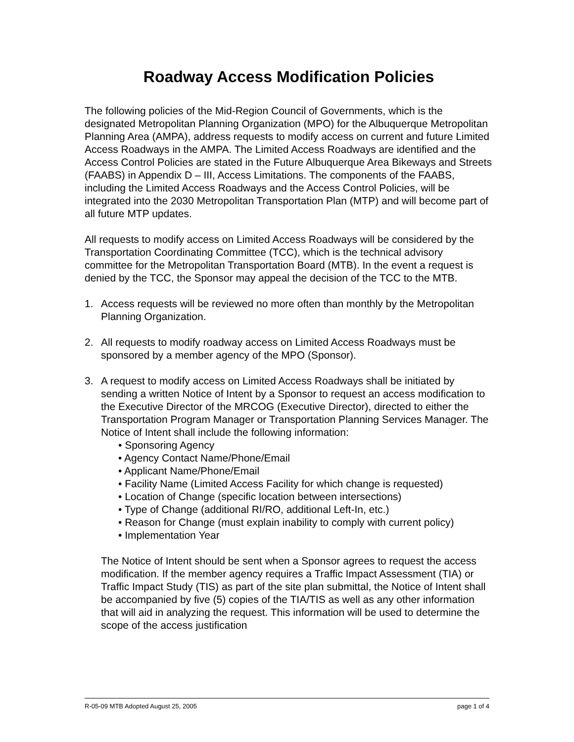Roadway Access Modification Policies
The following policies of the Mid-Region Council of Governments, which is the designated Metropolitan Planning Organization (MPO) for the Albuquerque Metropolitan Planning Area (AMPA), address requests to modify access on current and future Limited Access Roadways in the AMPA. The Limited Access Roadways are identified and the Access Control Policies are stated in the Future Albuquerque Area Bikeways and Streets (FAABS) in Appendix D – III, Access Limitations. The components of the FAABS, including the Limited Access Roadways and the Access Control Policies, will be integrated into the 2030 Metropolitan Transportation Plan (MTP) and will become part of all future MTP updates.
All requests to modify access on Limited Access Roadways will be considered by the Transportation Coordinating Committee (TCC), which is the technical advisory committee for the Metropolitan Transportation Board (MTB). In the event a request is denied by the TCC, the Sponsor may appeal the decision of the TCC to the MTB.
1. Access requests will be reviewed no more often than monthly by the Metropolitan Planning Organization.
2. All requests to modify roadway access on Limited Access Roadways must be sponsored by a member agency of the MPO (Sponsor).
3. A request to modify access on Limited Access Roadways shall be initiated by sending a written Notice of Intent by a Sponsor to request an access modification to the Executive Director of the MRCOG (Executive Director), directed to either the Transportation Program Manager or Transportation Planning Services Manager. The Notice of Intent shall include the following information:
• Sponsoring Agency
• Agency Contact Name/Phone/Email
• Applicant Name/Phone/Email
• Facility Name (Limited Access Facility for which change is requested)
• Location of Change (specific location between intersections)
• Type of Change (additional RI/RO, additional Left-In, etc.)
• Reason for Change (must explain inability to comply with current policy)
• Implementation Year
The Notice of Intent should be sent when a Sponsor agrees to request the access modification. If the member agency requires a Traffic Impact Assessment (TIA) or Traffic Impact Study (TIS) as part of the site plan submittal, the Notice of Intent shall be accompanied by five (5) copies of the TIA/TIS as well as any other information that will aid in analyzing the request. This information will be used to determine the scope of the access justification
R-05-09 MTB Adopted August 25, 2005 page 1 of 4